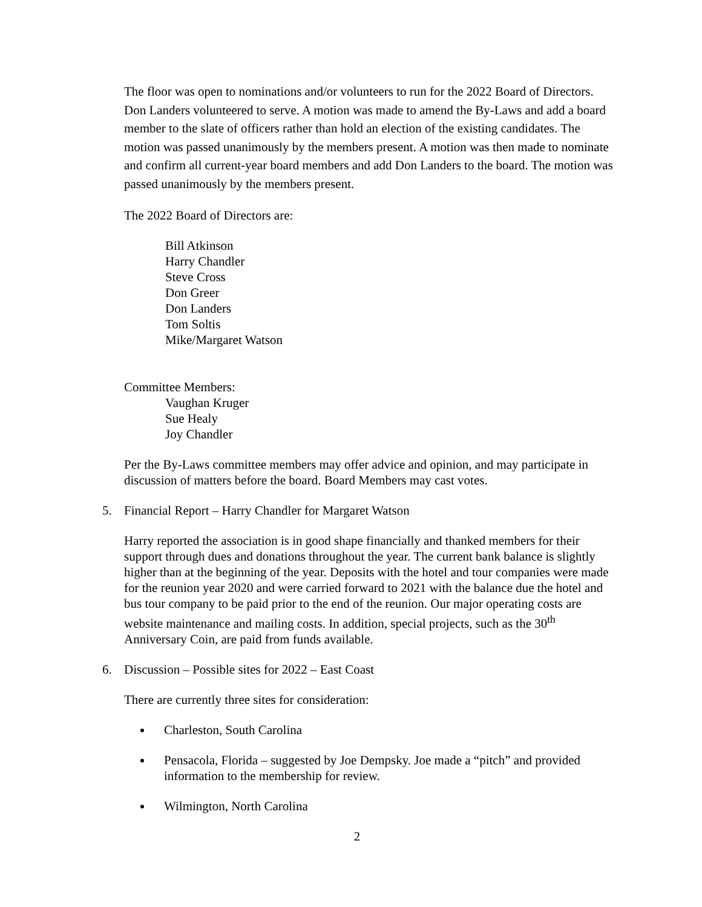The floor was open to nominations and/or volunteers to run for the 2022 Board of Directors. Don Landers volunteered to serve. A motion was made to amend the By-Laws and add a board member to the slate of officers rather than hold an election of the existing candidates. The motion was passed unanimously by the members present. A motion was then made to nominate and confirm all current-year board members and add Don Landers to the board. The motion was passed unanimously by the members present.
The 2022 Board of Directors are:
Bill Atkinson
Harry Chandler
Steve Cross
Don Greer
Don Landers
Tom Soltis
Mike/Margaret Watson
Committee Members:
Vaughan Kruger
Sue Healy
Joy Chandler
Per the By-Laws committee members may offer advice and opinion, and may participate in discussion of matters before the board. Board Members may cast votes.
5. Financial Report – Harry Chandler for Margaret Watson
Harry reported the association is in good shape financially and thanked members for their support through dues and donations throughout the year. The current bank balance is slightly higher than at the beginning of the year. Deposits with the hotel and tour companies were made for the reunion year 2020 and were carried forward to 2021 with the balance due the hotel and bus tour company to be paid prior to the end of the reunion. Our major operating costs are website maintenance and mailing costs. In addition, special projects, such as the 30<sup>th</sup> Anniversary Coin, are paid from funds available.
6. Discussion – Possible sites for 2022 – East Coast
There are currently three sites for consideration:
Charleston, South Carolina
Pensacola, Florida – suggested by Joe Dempsky. Joe made a “pitch” and provided information to the membership for review.
Wilmington, North Carolina
2